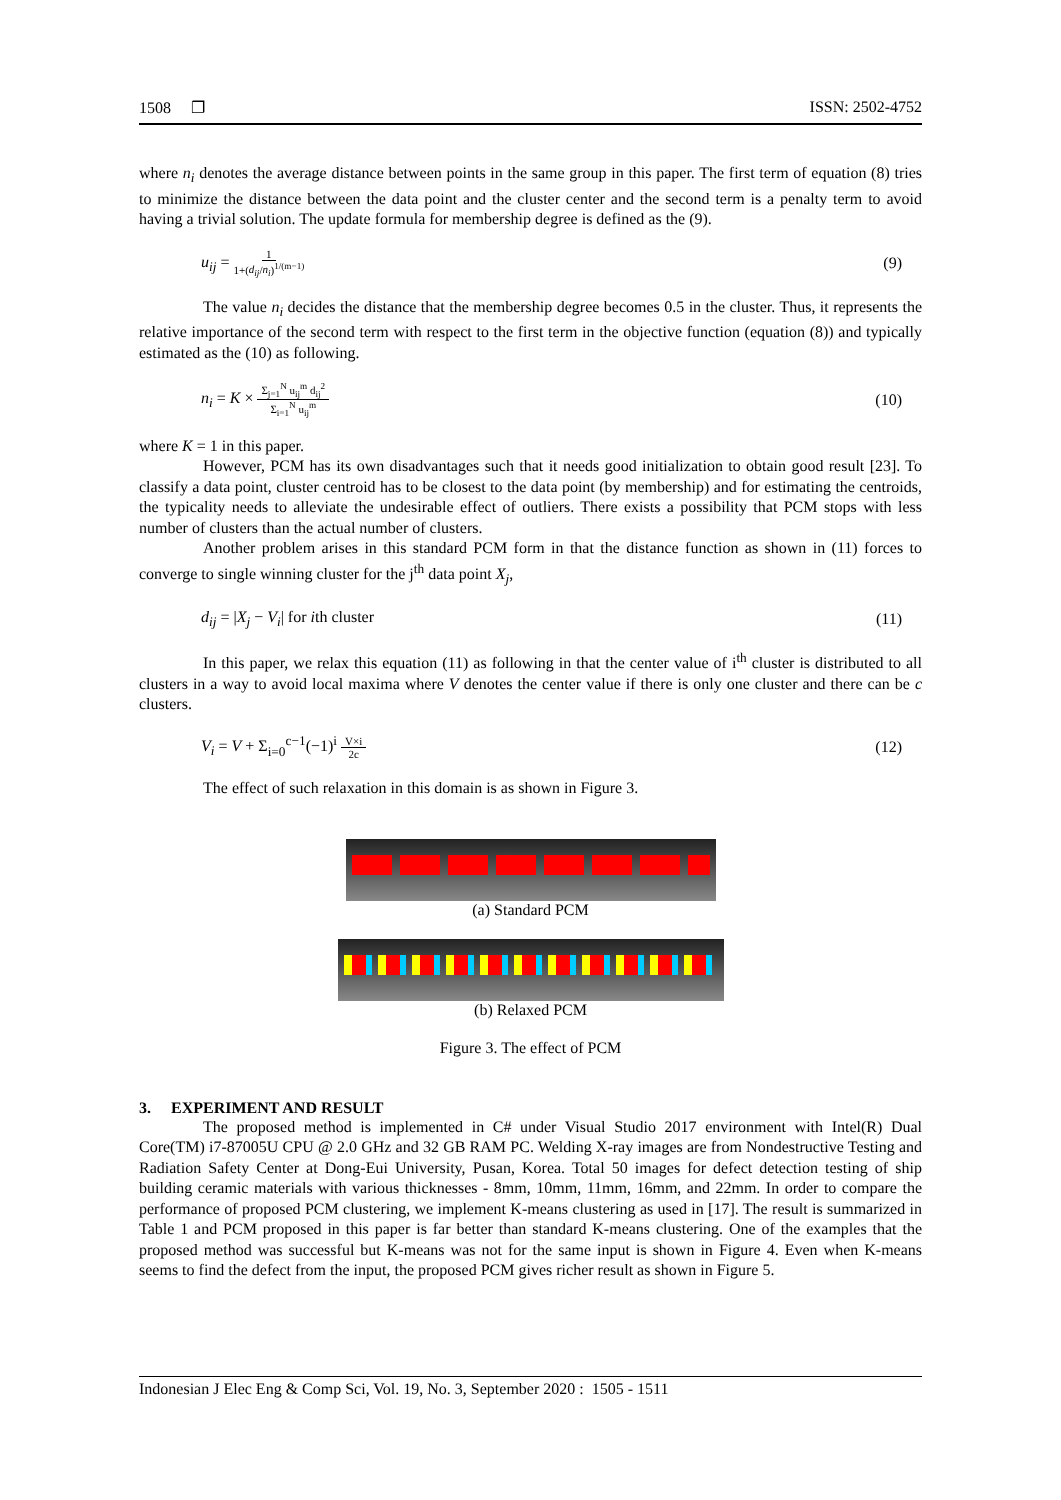1508 ❐ ISSN: 2502-4752
where n<sub>i</sub> denotes the average distance between points in the same group in this paper. The first term of equation (8) tries to minimize the distance between the data point and the cluster center and the second term is a penalty term to avoid having a trivial solution. The update formula for membership degree is defined as the (9).
u<sub>ij</sub> = 1 1+(d<sub>ij</sub>/n<sub>i</sub>)<sup>1/(m−1)</sup> (9)
The value n<sub>i</sub> decides the distance that the membership degree becomes 0.5 in the cluster. Thus, it represents the relative importance of the second term with respect to the first term in the objective function (equation (8)) and typically estimated as the (10) as following.
n<sub>i</sub> = K × Σ<sub>j=1</sub><sup>N</sup> u<sub>ij</sub><sup>m</sup> d<sub>ij</sub><sup>2</sup> Σ<sub>i=1</sub><sup>N</sup> u<sub>ij</sub><sup>m</sup> (10)
where K = 1 in this paper.
However, PCM has its own disadvantages such that it needs good initialization to obtain good result [23]. To classify a data point, cluster centroid has to be closest to the data point (by membership) and for estimating the centroids, the typicality needs to alleviate the undesirable effect of outliers. There exists a possibility that PCM stops with less number of clusters than the actual number of clusters.
Another problem arises in this standard PCM form in that the distance function as shown in (11) forces to converge to single winning cluster for the j<sup>th</sup> data point X<sub>j</sub>,
d<sub>ij</sub> = |X<sub>j</sub> − V<sub>i</sub>| for ith cluster (11)
In this paper, we relax this equation (11) as following in that the center value of i<sup>th</sup> cluster is distributed to all clusters in a way to avoid local maxima where V denotes the center value if there is only one cluster and there can be c clusters.
V<sub>i</sub> = V + Σ<sub>i=0</sub><sup>c−1</sup>(−1)<sup>i</sup> V×i 2c (12)
The effect of such relaxation in this domain is as shown in Figure 3.
(a) Standard PCM
(b) Relaxed PCM
Figure 3. The effect of PCM
3. EXPERIMENT AND RESULT
The proposed method is implemented in C# under Visual Studio 2017 environment with Intel(R) Dual Core(TM) i7-87005U CPU @ 2.0 GHz and 32 GB RAM PC. Welding X-ray images are from Nondestructive Testing and Radiation Safety Center at Dong-Eui University, Pusan, Korea. Total 50 images for defect detection testing of ship building ceramic materials with various thicknesses - 8mm, 10mm, 11mm, 16mm, and 22mm. In order to compare the performance of proposed PCM clustering, we implement K-means clustering as used in [17]. The result is summarized in Table 1 and PCM proposed in this paper is far better than standard K-means clustering. One of the examples that the proposed method was successful but K-means was not for the same input is shown in Figure 4. Even when K-means seems to find the defect from the input, the proposed PCM gives richer result as shown in Figure 5.
Indonesian J Elec Eng & Comp Sci, Vol. 19, No. 3, September 2020 : 1505 - 1511